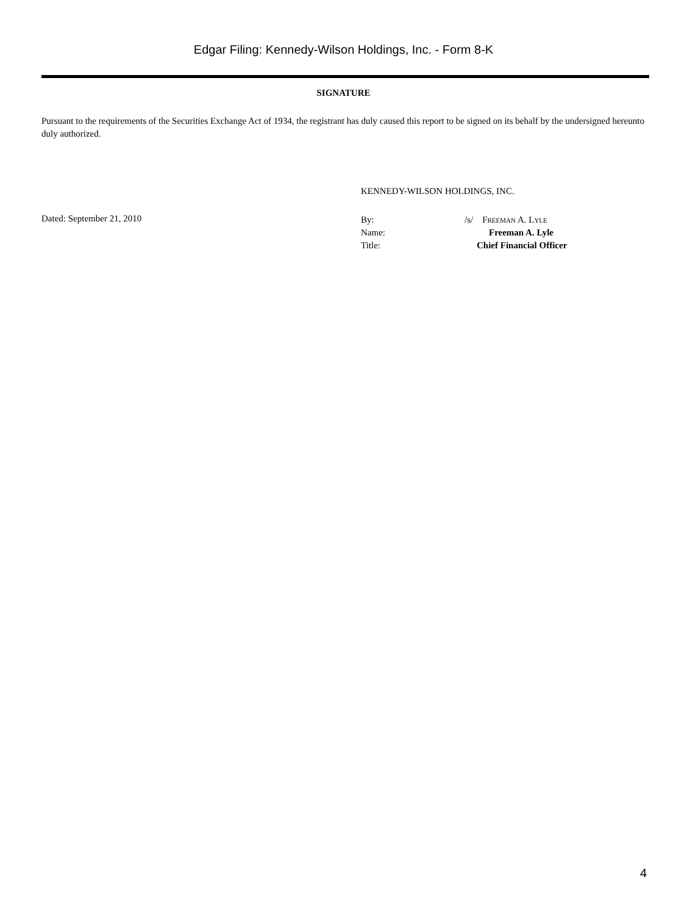Edgar Filing: Kennedy-Wilson Holdings, Inc. - Form 8-K
SIGNATURE
Pursuant to the requirements of the Securities Exchange Act of 1934, the registrant has duly caused this report to be signed on its behalf by the undersigned hereunto duly authorized.
KENNEDY-WILSON HOLDINGS, INC.
Dated: September 21, 2010
By: /s/ Freeman A. Lyle
Name: Freeman A. Lyle
Title: Chief Financial Officer
4